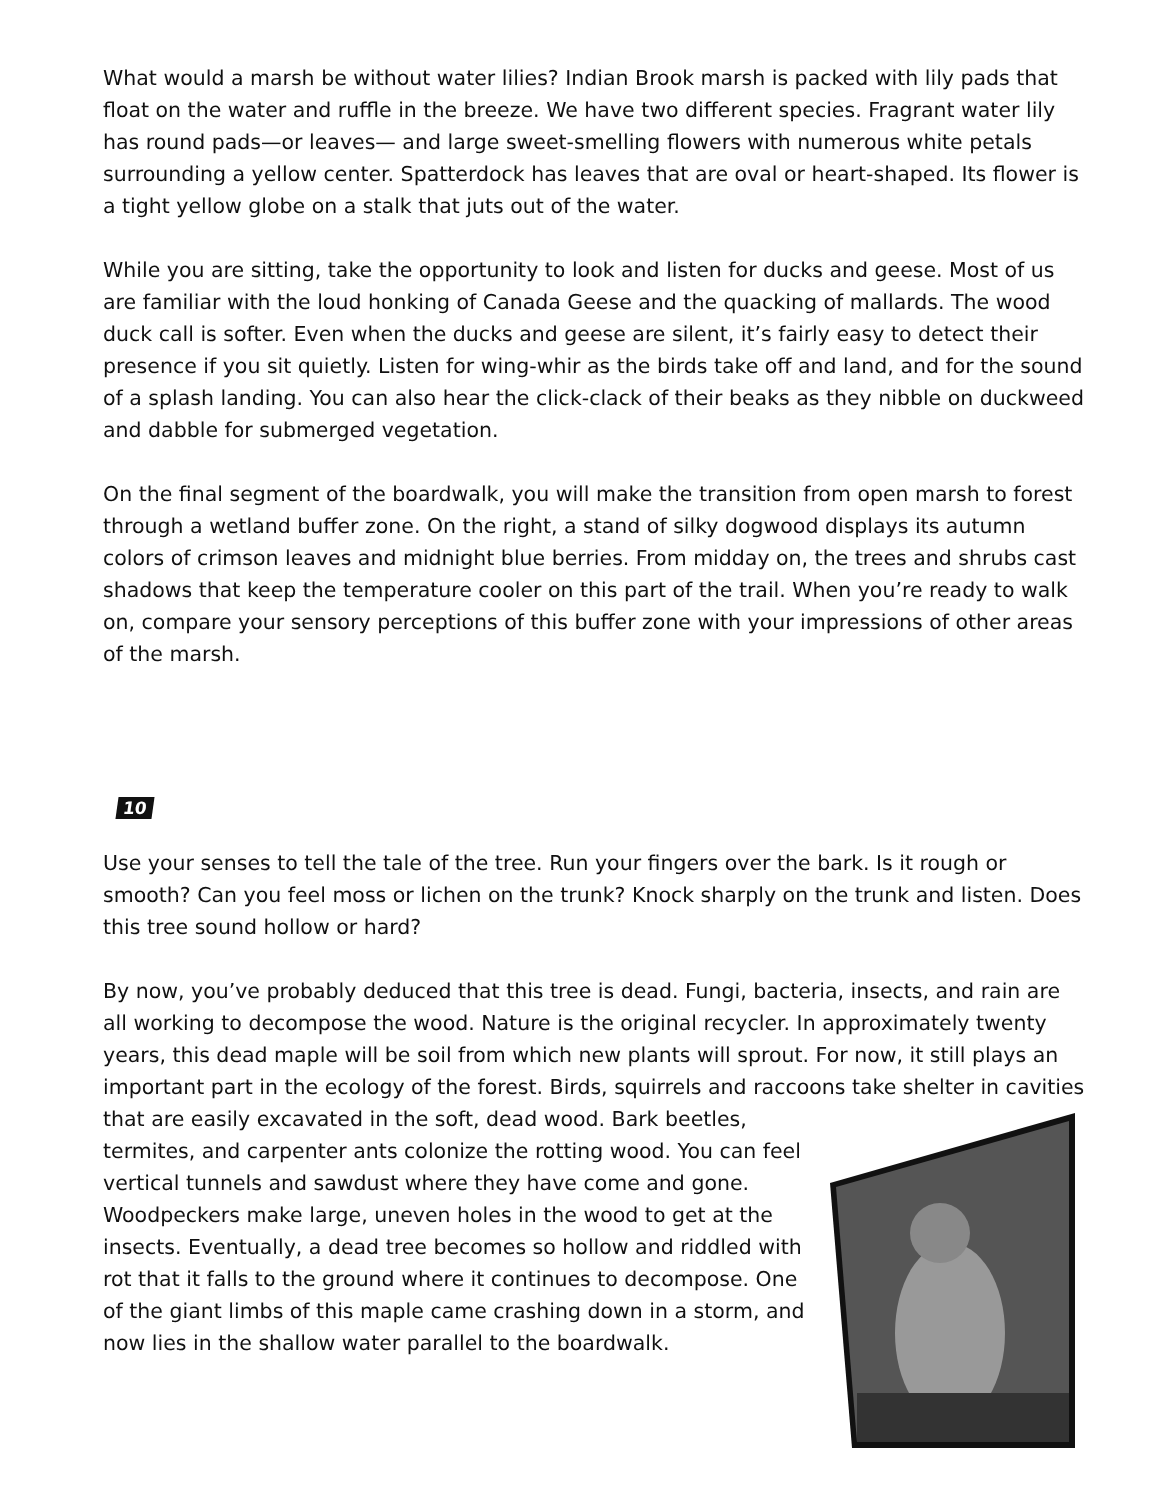What would a marsh be without water lilies? Indian Brook marsh is packed with lily pads that float on the water and ruffle in the breeze. We have two different species. Fragrant water lily has round pads—or leaves— and large sweet-smelling flowers with numerous white petals surrounding a yellow center. Spatterdock has leaves that are oval or heart-shaped. Its flower is a tight yellow globe on a stalk that juts out of the water.
While you are sitting, take the opportunity to look and listen for ducks and geese. Most of us are familiar with the loud honking of Canada Geese and the quacking of mallards. The wood duck call is softer. Even when the ducks and geese are silent, it’s fairly easy to detect their presence if you sit quietly. Listen for wing-whir as the birds take off and land, and for the sound of a splash landing. You can also hear the click-clack of their beaks as they nibble on duckweed and dabble for submerged vegetation.
On the final segment of the boardwalk, you will make the transition from open marsh to forest through a wetland buffer zone. On the right, a stand of silky dogwood displays its autumn colors of crimson leaves and midnight blue berries. From midday on, the trees and shrubs cast shadows that keep the temperature cooler on this part of the trail. When you’re ready to walk on, compare your sensory perceptions of this buffer zone with your impressions of other areas of the marsh.
10
Use your senses to tell the tale of the tree. Run your fingers over the bark. Is it rough or smooth? Can you feel moss or lichen on the trunk? Knock sharply on the trunk and listen. Does this tree sound hollow or hard?
By now, you’ve probably deduced that this tree is dead. Fungi, bacteria, insects, and rain are all working to decompose the wood. Nature is the original recycler. In approximately twenty years, this dead maple will be soil from which new plants will sprout. For now, it still plays an important part in the ecology of the forest. Birds, squirrels and raccoons take shelter in cavities that are easily excavated in the soft, dead wood. Bark beetles, termites, and carpenter ants colonize the rotting wood. You can feel vertical tunnels and sawdust where they have come and gone. Woodpeckers make large, uneven holes in the wood to get at the insects. Eventually, a dead tree becomes so hollow and riddled with rot that it falls to the ground where it continues to decompose. One of the giant limbs of this maple came crashing down in a storm, and now lies in the shallow water parallel to the boardwalk.